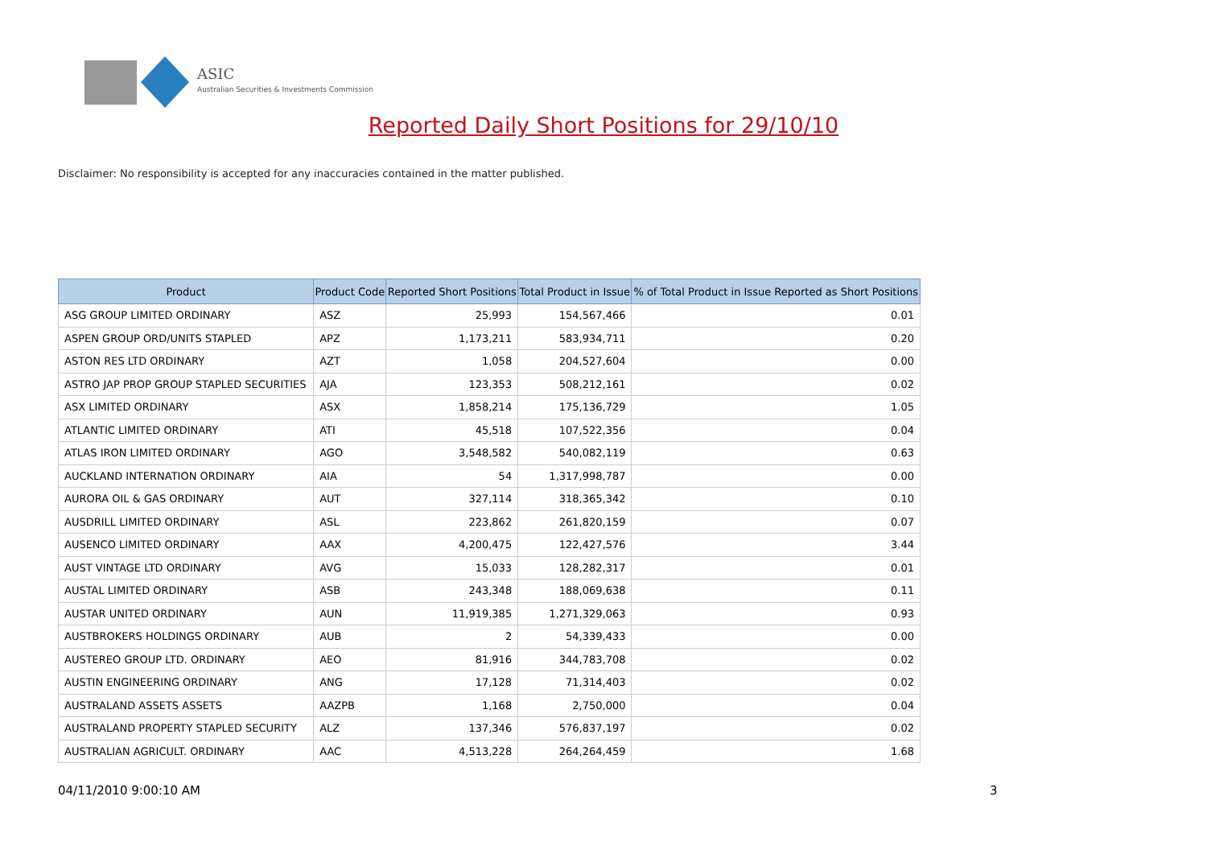ASIC
Australian Securities & Investments Commission
Reported Daily Short Positions for 29/10/10
Disclaimer: No responsibility is accepted for any inaccuracies contained in the matter published.
| Product | Product Code | Reported Short Positions | Total Product in Issue | % of Total Product in Issue Reported as Short Positions |
| --- | --- | --- | --- | --- |
| ASG GROUP LIMITED ORDINARY | ASZ | 25,993 | 154,567,466 | 0.01 |
| ASPEN GROUP ORD/UNITS STAPLED | APZ | 1,173,211 | 583,934,711 | 0.20 |
| ASTON RES LTD ORDINARY | AZT | 1,058 | 204,527,604 | 0.00 |
| ASTRO JAP PROP GROUP STAPLED SECURITIES | AJA | 123,353 | 508,212,161 | 0.02 |
| ASX LIMITED ORDINARY | ASX | 1,858,214 | 175,136,729 | 1.05 |
| ATLANTIC LIMITED ORDINARY | ATI | 45,518 | 107,522,356 | 0.04 |
| ATLAS IRON LIMITED ORDINARY | AGO | 3,548,582 | 540,082,119 | 0.63 |
| AUCKLAND INTERNATION ORDINARY | AIA | 54 | 1,317,998,787 | 0.00 |
| AURORA OIL & GAS ORDINARY | AUT | 327,114 | 318,365,342 | 0.10 |
| AUSDRILL LIMITED ORDINARY | ASL | 223,862 | 261,820,159 | 0.07 |
| AUSENCO LIMITED ORDINARY | AAX | 4,200,475 | 122,427,576 | 3.44 |
| AUST VINTAGE LTD ORDINARY | AVG | 15,033 | 128,282,317 | 0.01 |
| AUSTAL LIMITED ORDINARY | ASB | 243,348 | 188,069,638 | 0.11 |
| AUSTAR UNITED ORDINARY | AUN | 11,919,385 | 1,271,329,063 | 0.93 |
| AUSTBROKERS HOLDINGS ORDINARY | AUB | 2 | 54,339,433 | 0.00 |
| AUSTEREO GROUP LTD. ORDINARY | AEO | 81,916 | 344,783,708 | 0.02 |
| AUSTIN ENGINEERING ORDINARY | ANG | 17,128 | 71,314,403 | 0.02 |
| AUSTRALAND ASSETS ASSETS | AAZPB | 1,168 | 2,750,000 | 0.04 |
| AUSTRALAND PROPERTY STAPLED SECURITY | ALZ | 137,346 | 576,837,197 | 0.02 |
| AUSTRALIAN AGRICULT. ORDINARY | AAC | 4,513,228 | 264,264,459 | 1.68 |
04/11/2010 9:00:10 AM 3